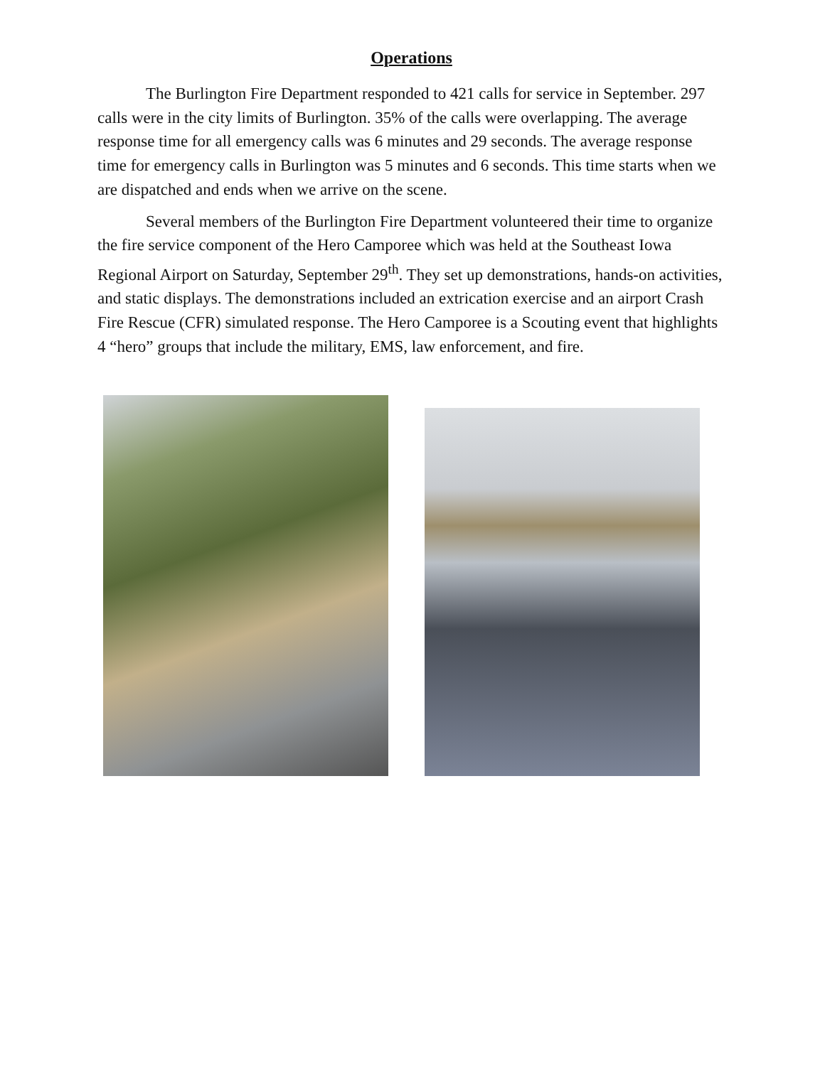Operations
The Burlington Fire Department responded to 421 calls for service in September. 297 calls were in the city limits of Burlington. 35% of the calls were overlapping. The average response time for all emergency calls was 6 minutes and 29 seconds. The average response time for emergency calls in Burlington was 5 minutes and 6 seconds. This time starts when we are dispatched and ends when we arrive on the scene.
Several members of the Burlington Fire Department volunteered their time to organize the fire service component of the Hero Camporee which was held at the Southeast Iowa Regional Airport on Saturday, September 29<sup>th</sup>. They set up demonstrations, hands-on activities, and static displays. The demonstrations included an extrication exercise and an airport Crash Fire Rescue (CFR) simulated response. The Hero Camporee is a Scouting event that highlights 4 “hero” groups that include the military, EMS, law enforcement, and fire.